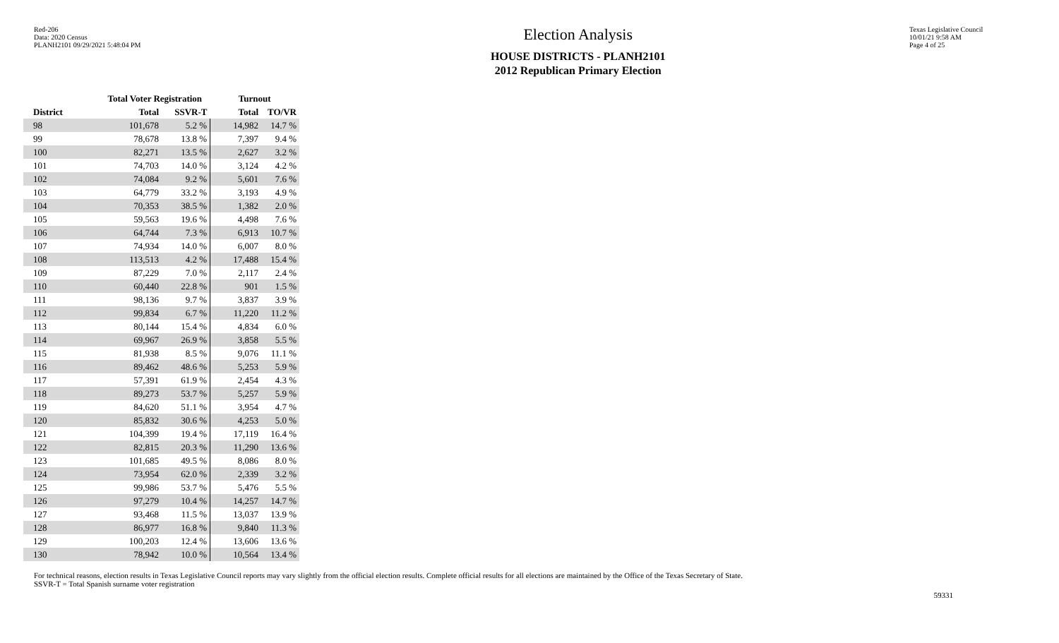Red-206
Data: 2020 Census
PLANH2101 09/29/2021 5:48:04 PM
Election Analysis
HOUSE DISTRICTS - PLANH2101
2012 Republican Primary Election
Texas Legislative Council
10/01/21 9:58 AM
Page 4 of 25
| | Total Voter Registration | | Turnout | |
| --- | --- | --- | --- | --- |
| District | Total | SSVR-T | Total | TO/VR |
| 98 | 101,678 | 5.2 % | 14,982 | 14.7 % |
| 99 | 78,678 | 13.8 % | 7,397 | 9.4 % |
| 100 | 82,271 | 13.5 % | 2,627 | 3.2 % |
| 101 | 74,703 | 14.0 % | 3,124 | 4.2 % |
| 102 | 74,084 | 9.2 % | 5,601 | 7.6 % |
| 103 | 64,779 | 33.2 % | 3,193 | 4.9 % |
| 104 | 70,353 | 38.5 % | 1,382 | 2.0 % |
| 105 | 59,563 | 19.6 % | 4,498 | 7.6 % |
| 106 | 64,744 | 7.3 % | 6,913 | 10.7 % |
| 107 | 74,934 | 14.0 % | 6,007 | 8.0 % |
| 108 | 113,513 | 4.2 % | 17,488 | 15.4 % |
| 109 | 87,229 | 7.0 % | 2,117 | 2.4 % |
| 110 | 60,440 | 22.8 % | 901 | 1.5 % |
| 111 | 98,136 | 9.7 % | 3,837 | 3.9 % |
| 112 | 99,834 | 6.7 % | 11,220 | 11.2 % |
| 113 | 80,144 | 15.4 % | 4,834 | 6.0 % |
| 114 | 69,967 | 26.9 % | 3,858 | 5.5 % |
| 115 | 81,938 | 8.5 % | 9,076 | 11.1 % |
| 116 | 89,462 | 48.6 % | 5,253 | 5.9 % |
| 117 | 57,391 | 61.9 % | 2,454 | 4.3 % |
| 118 | 89,273 | 53.7 % | 5,257 | 5.9 % |
| 119 | 84,620 | 51.1 % | 3,954 | 4.7 % |
| 120 | 85,832 | 30.6 % | 4,253 | 5.0 % |
| 121 | 104,399 | 19.4 % | 17,119 | 16.4 % |
| 122 | 82,815 | 20.3 % | 11,290 | 13.6 % |
| 123 | 101,685 | 49.5 % | 8,086 | 8.0 % |
| 124 | 73,954 | 62.0 % | 2,339 | 3.2 % |
| 125 | 99,986 | 53.7 % | 5,476 | 5.5 % |
| 126 | 97,279 | 10.4 % | 14,257 | 14.7 % |
| 127 | 93,468 | 11.5 % | 13,037 | 13.9 % |
| 128 | 86,977 | 16.8 % | 9,840 | 11.3 % |
| 129 | 100,203 | 12.4 % | 13,606 | 13.6 % |
| 130 | 78,942 | 10.0 % | 10,564 | 13.4 % |
For technical reasons, election results in Texas Legislative Council reports may vary slightly from the official election results. Complete official results for all elections are maintained by the Office of the Texas Secretary of State.
SSVR-T = Total Spanish surname voter registration
59331